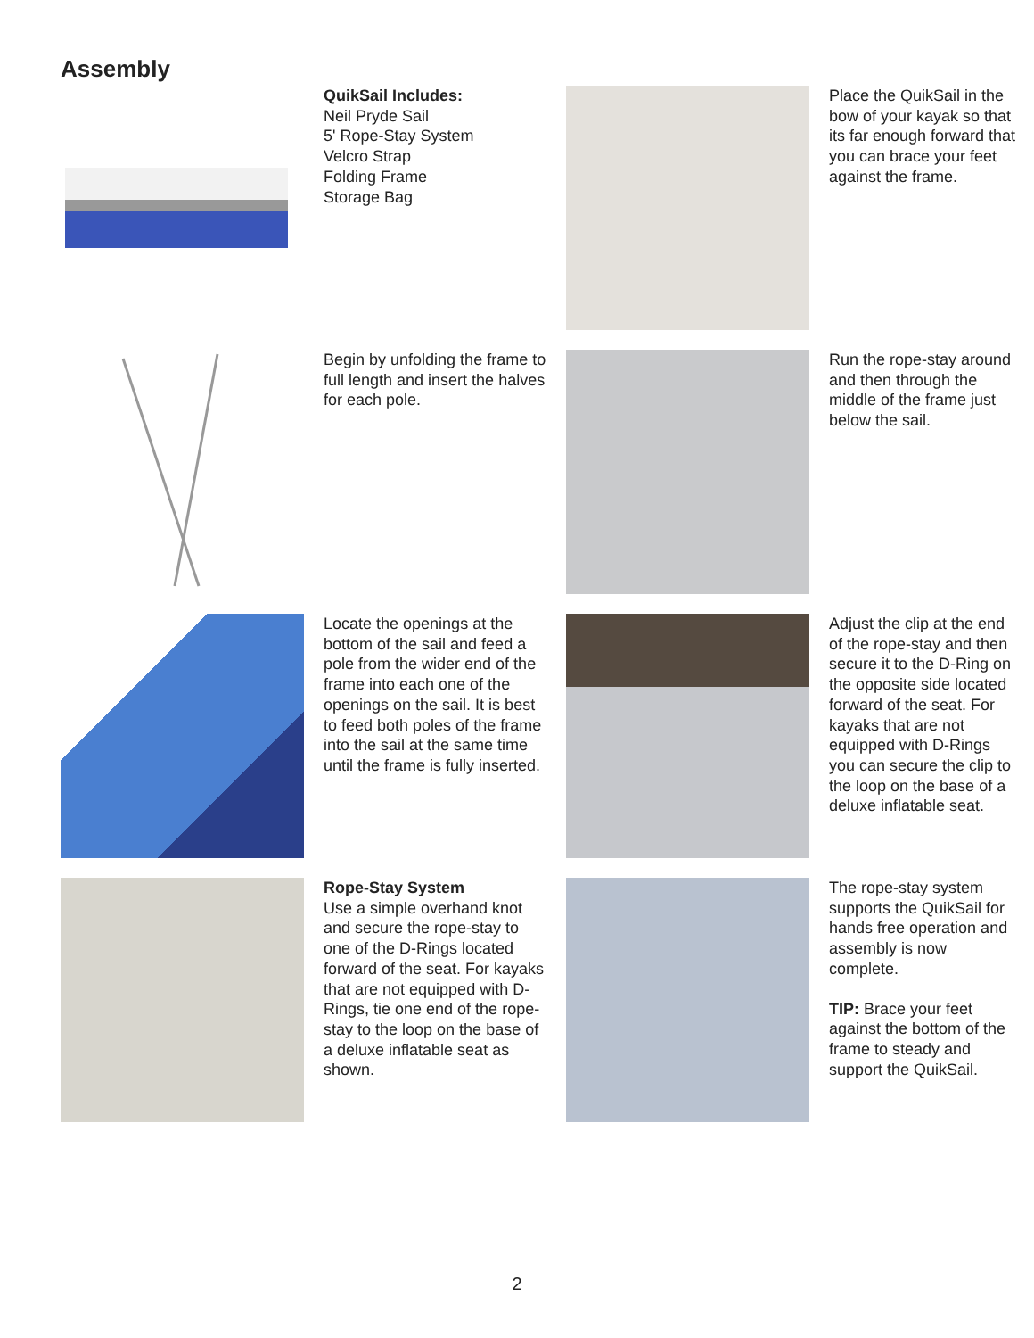Assembly
QuikSail Includes:
Neil Pryde Sail
5' Rope-Stay System
Velcro Strap
Folding Frame
Storage Bag
Place the QuikSail in the bow of your kayak so that its far enough forward that you can brace your feet against the frame.
Begin by unfolding the frame to full length and insert the halves for each pole.
Run the rope-stay around and then through the middle of the frame just below the sail.
Locate the openings at the bottom of the sail and feed a pole from the wider end of the frame into each one of the openings on the sail. It is best to feed both poles of the frame into the sail at the same time until the frame is fully inserted.
Adjust the clip at the end of the rope-stay and then secure it to the D-Ring on the opposite side located forward of the seat. For kayaks that are not equipped with D-Rings you can secure the clip to the loop on the base of a deluxe inflatable seat.
Rope-Stay System
Use a simple overhand knot and secure the rope-stay to one of the D-Rings located forward of the seat. For kayaks that are not equipped with D-Rings, tie one end of the rope-stay to the loop on the base of a deluxe inflatable seat as shown.
The rope-stay system supports the QuikSail for hands free operation and assembly is now complete.
TIP: Brace your feet against the bottom of the frame to steady and support the QuikSail.
2